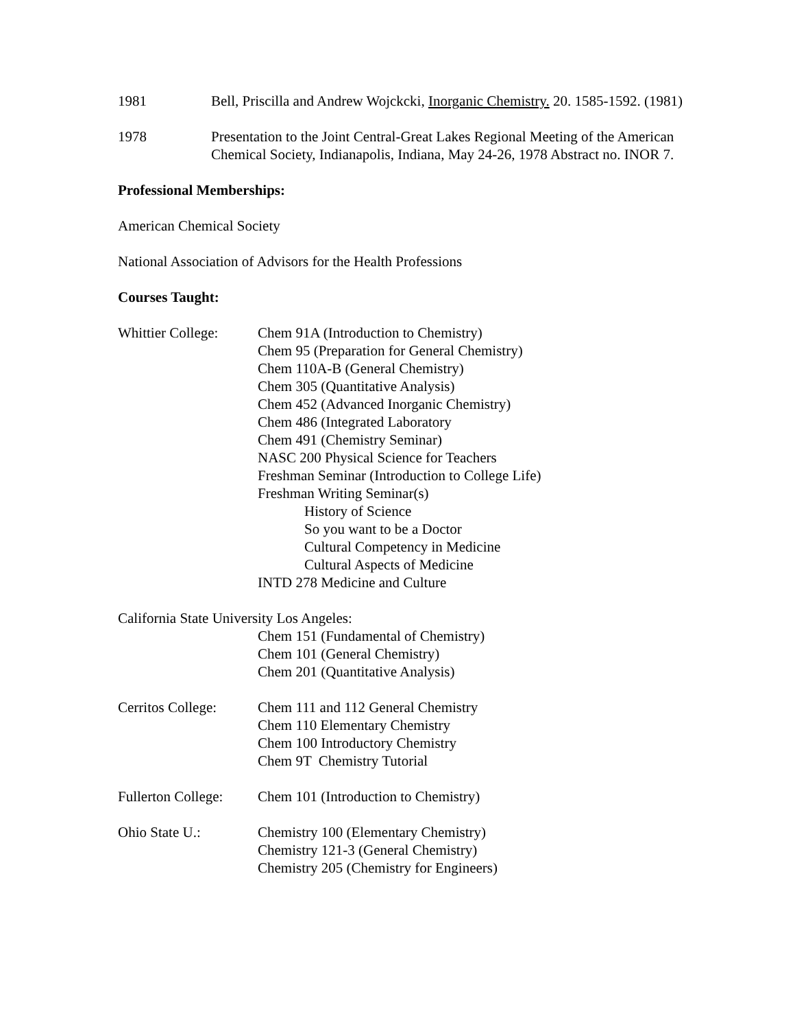1981 Bell, Priscilla and Andrew Wojckcki, Inorganic Chemistry. 20. 1585-1592. (1981)
1978 Presentation to the Joint Central-Great Lakes Regional Meeting of the American Chemical Society, Indianapolis, Indiana, May 24-26, 1978 Abstract no. INOR 7.
Professional Memberships:
American Chemical Society
National Association of Advisors for the Health Professions
Courses Taught:
Whittier College:
Chem 91A (Introduction to Chemistry)
Chem 95 (Preparation for General Chemistry)
Chem 110A-B (General Chemistry)
Chem 305 (Quantitative Analysis)
Chem 452 (Advanced Inorganic Chemistry)
Chem 486 (Integrated Laboratory
Chem 491 (Chemistry Seminar)
NASC 200 Physical Science for Teachers
Freshman Seminar (Introduction to College Life)
Freshman Writing Seminar(s)
History of Science
So you want to be a Doctor
Cultural Competency in Medicine
Cultural Aspects of Medicine
INTD 278 Medicine and Culture
California State University Los Angeles:
Chem 151 (Fundamental of Chemistry)
Chem 101 (General Chemistry)
Chem 201 (Quantitative Analysis)
Cerritos College:
Chem 111 and 112 General Chemistry
Chem 110 Elementary Chemistry
Chem 100 Introductory Chemistry
Chem 9T Chemistry Tutorial
Fullerton College:
Chem 101 (Introduction to Chemistry)
Ohio State U.: Chemistry 100 (Elementary Chemistry)
Chemistry 121-3 (General Chemistry)
Chemistry 205 (Chemistry for Engineers)